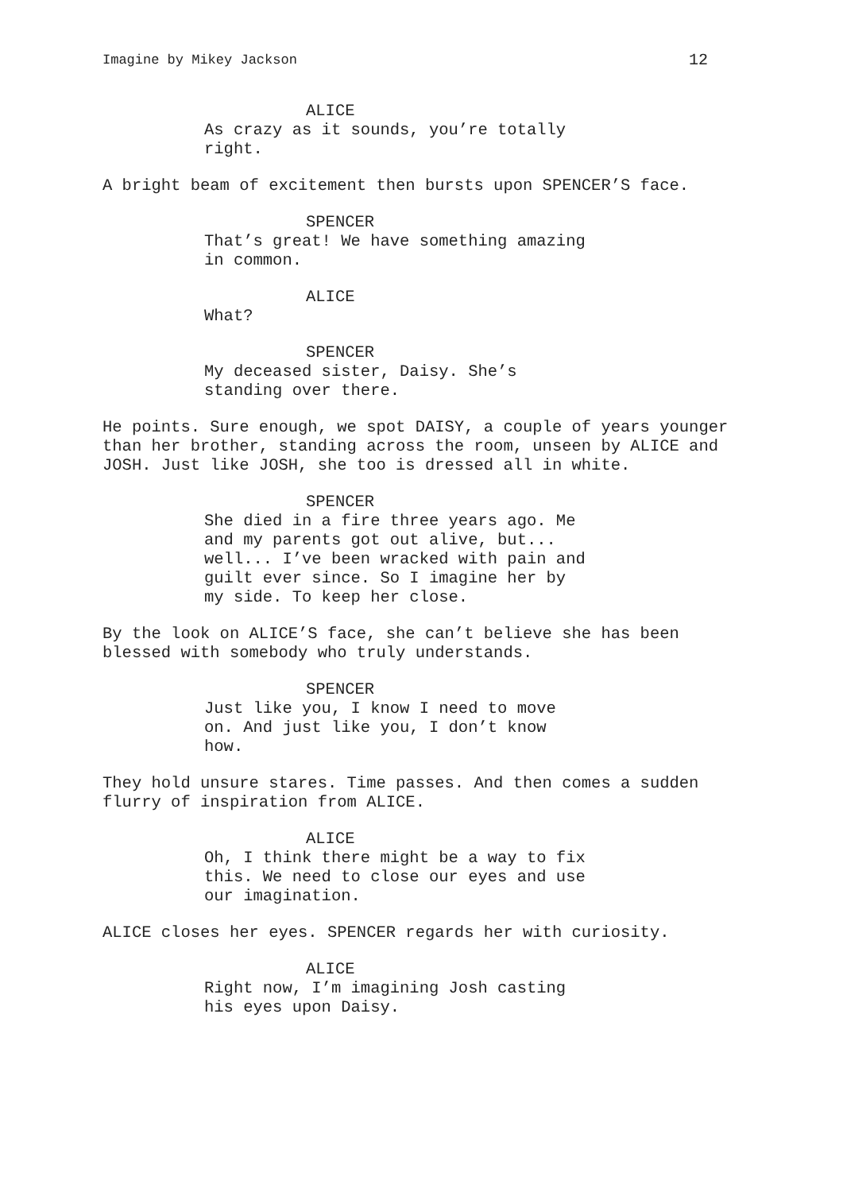Imagine by Mikey Jackson 12
ALICE
As crazy as it sounds, you’re totally
right.
A bright beam of excitement then bursts upon SPENCER’S face.
SPENCER
That’s great! We have something amazing
in common.
ALICE
What?
SPENCER
My deceased sister, Daisy. She’s
standing over there.
He points. Sure enough, we spot DAISY, a couple of years younger
than her brother, standing across the room, unseen by ALICE and
JOSH. Just like JOSH, she too is dressed all in white.
SPENCER
She died in a fire three years ago. Me
and my parents got out alive, but...
well... I’ve been wracked with pain and
guilt ever since. So I imagine her by
my side. To keep her close.
By the look on ALICE’S face, she can’t believe she has been
blessed with somebody who truly understands.
SPENCER
Just like you, I know I need to move
on. And just like you, I don’t know
how.
They hold unsure stares. Time passes. And then comes a sudden
flurry of inspiration from ALICE.
ALICE
Oh, I think there might be a way to fix
this. We need to close our eyes and use
our imagination.
ALICE closes her eyes. SPENCER regards her with curiosity.
ALICE
Right now, I’m imagining Josh casting
his eyes upon Daisy.